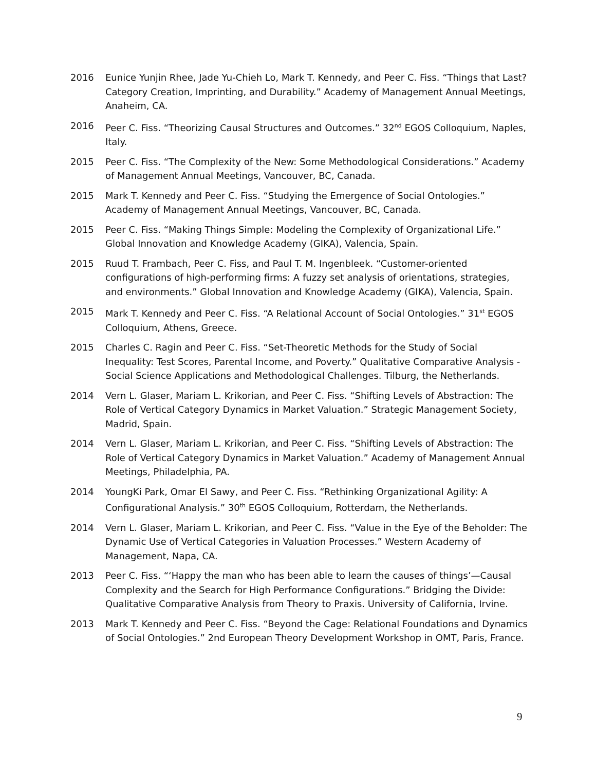2016 Eunice Yunjin Rhee, Jade Yu-Chieh Lo, Mark T. Kennedy, and Peer C. Fiss. “Things that Last? Category Creation, Imprinting, and Durability.” Academy of Management Annual Meetings, Anaheim, CA.
2016 Peer C. Fiss. “Theorizing Causal Structures and Outcomes.” 32<sup>nd</sup> EGOS Colloquium, Naples, Italy.
2015 Peer C. Fiss. “The Complexity of the New: Some Methodological Considerations.” Academy of Management Annual Meetings, Vancouver, BC, Canada.
2015 Mark T. Kennedy and Peer C. Fiss. “Studying the Emergence of Social Ontologies.” Academy of Management Annual Meetings, Vancouver, BC, Canada.
2015 Peer C. Fiss. “Making Things Simple: Modeling the Complexity of Organizational Life.” Global Innovation and Knowledge Academy (GIKA), Valencia, Spain.
2015 Ruud T. Frambach, Peer C. Fiss, and Paul T. M. Ingenbleek. “Customer-oriented configurations of high-performing firms: A fuzzy set analysis of orientations, strategies, and environments.” Global Innovation and Knowledge Academy (GIKA), Valencia, Spain.
2015 Mark T. Kennedy and Peer C. Fiss. “A Relational Account of Social Ontologies.” 31<sup>st</sup> EGOS Colloquium, Athens, Greece.
2015 Charles C. Ragin and Peer C. Fiss. “Set-Theoretic Methods for the Study of Social Inequality: Test Scores, Parental Income, and Poverty.” Qualitative Comparative Analysis - Social Science Applications and Methodological Challenges. Tilburg, the Netherlands.
2014 Vern L. Glaser, Mariam L. Krikorian, and Peer C. Fiss. “Shifting Levels of Abstraction: The Role of Vertical Category Dynamics in Market Valuation.” Strategic Management Society, Madrid, Spain.
2014 Vern L. Glaser, Mariam L. Krikorian, and Peer C. Fiss. “Shifting Levels of Abstraction: The Role of Vertical Category Dynamics in Market Valuation.” Academy of Management Annual Meetings, Philadelphia, PA.
2014 YoungKi Park, Omar El Sawy, and Peer C. Fiss. “Rethinking Organizational Agility: A Configurational Analysis.” 30<sup>th</sup> EGOS Colloquium, Rotterdam, the Netherlands.
2014 Vern L. Glaser, Mariam L. Krikorian, and Peer C. Fiss. “Value in the Eye of the Beholder: The Dynamic Use of Vertical Categories in Valuation Processes.” Western Academy of Management, Napa, CA.
2013 Peer C. Fiss. “‘Happy the man who has been able to learn the causes of things’—Causal Complexity and the Search for High Performance Configurations.” Bridging the Divide: Qualitative Comparative Analysis from Theory to Praxis. University of California, Irvine.
2013 Mark T. Kennedy and Peer C. Fiss. “Beyond the Cage: Relational Foundations and Dynamics of Social Ontologies.” 2nd European Theory Development Workshop in OMT, Paris, France.
9